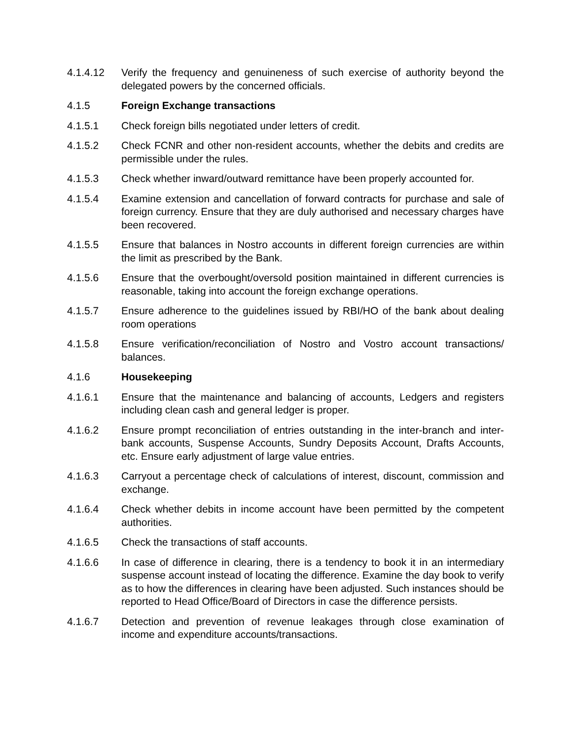4.1.4.12 Verify the frequency and genuineness of such exercise of authority beyond the delegated powers by the concerned officials.
4.1.5 Foreign Exchange transactions
4.1.5.1 Check foreign bills negotiated under letters of credit.
4.1.5.2 Check FCNR and other non-resident accounts, whether the debits and credits are permissible under the rules.
4.1.5.3 Check whether inward/outward remittance have been properly accounted for.
4.1.5.4 Examine extension and cancellation of forward contracts for purchase and sale of foreign currency. Ensure that they are duly authorised and necessary charges have been recovered.
4.1.5.5 Ensure that balances in Nostro accounts in different foreign currencies are within the limit as prescribed by the Bank.
4.1.5.6 Ensure that the overbought/oversold position maintained in different currencies is reasonable, taking into account the foreign exchange operations.
4.1.5.7 Ensure adherence to the guidelines issued by RBI/HO of the bank about dealing room operations
4.1.5.8 Ensure verification/reconciliation of Nostro and Vostro account transactions/ balances.
4.1.6 Housekeeping
4.1.6.1 Ensure that the maintenance and balancing of accounts, Ledgers and registers including clean cash and general ledger is proper.
4.1.6.2 Ensure prompt reconciliation of entries outstanding in the inter-branch and inter-bank accounts, Suspense Accounts, Sundry Deposits Account, Drafts Accounts, etc. Ensure early adjustment of large value entries.
4.1.6.3 Carryout a percentage check of calculations of interest, discount, commission and exchange.
4.1.6.4 Check whether debits in income account have been permitted by the competent authorities.
4.1.6.5 Check the transactions of staff accounts.
4.1.6.6 In case of difference in clearing, there is a tendency to book it in an intermediary suspense account instead of locating the difference. Examine the day book to verify as to how the differences in clearing have been adjusted. Such instances should be reported to Head Office/Board of Directors in case the difference persists.
4.1.6.7 Detection and prevention of revenue leakages through close examination of income and expenditure accounts/transactions.